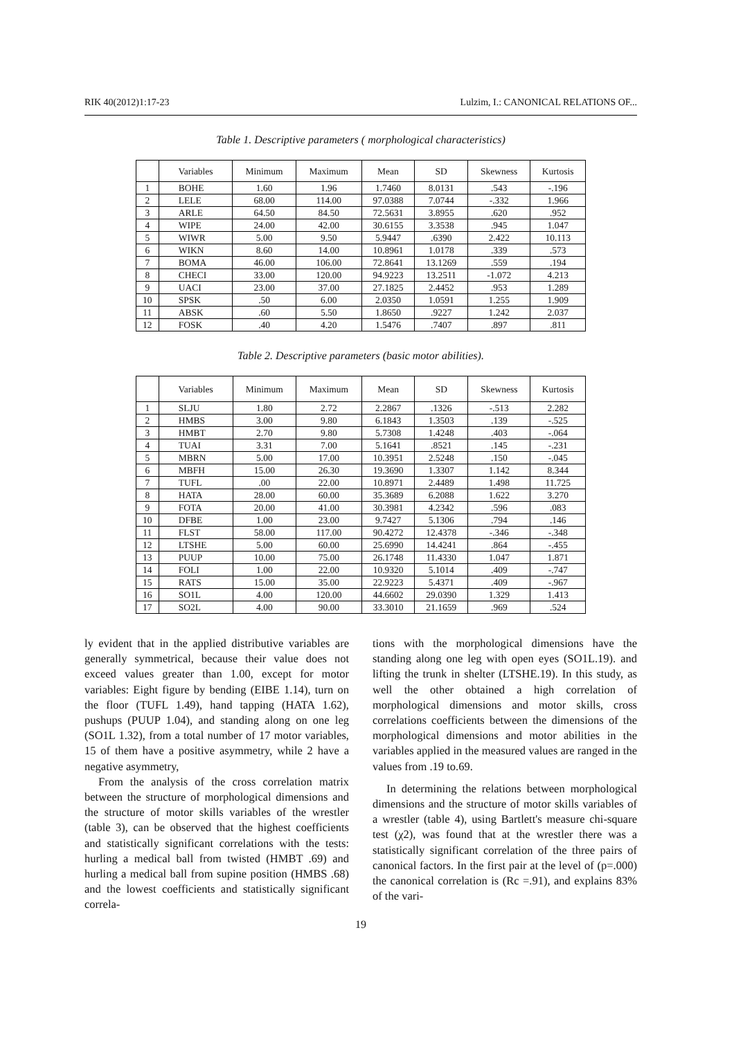RIK 40(2012)1:17-23 Lulzim, I.: CANONICAL RELATIONS OF...
Table 1. Descriptive parameters ( morphological characteristics)
| | Variables | Minimum | Maximum | Mean | SD | Skewness | Kurtosis |
| --- | --- | --- | --- | --- | --- | --- | --- |
| 1 | BOHE | 1.60 | 1.96 | 1.7460 | 8.0131 | .543 | -.196 |
| 2 | LELE | 68.00 | 114.00 | 97.0388 | 7.0744 | -.332 | 1.966 |
| 3 | ARLE | 64.50 | 84.50 | 72.5631 | 3.8955 | .620 | .952 |
| 4 | WIPE | 24.00 | 42.00 | 30.6155 | 3.3538 | .945 | 1.047 |
| 5 | WIWR | 5.00 | 9.50 | 5.9447 | .6390 | 2.422 | 10.113 |
| 6 | WIKN | 8.60 | 14.00 | 10.8961 | 1.0178 | .339 | .573 |
| 7 | BOMA | 46.00 | 106.00 | 72.8641 | 13.1269 | .559 | .194 |
| 8 | CHECI | 33.00 | 120.00 | 94.9223 | 13.2511 | -1.072 | 4.213 |
| 9 | UACI | 23.00 | 37.00 | 27.1825 | 2.4452 | .953 | 1.289 |
| 10 | SPSK | .50 | 6.00 | 2.0350 | 1.0591 | 1.255 | 1.909 |
| 11 | ABSK | .60 | 5.50 | 1.8650 | .9227 | 1.242 | 2.037 |
| 12 | FOSK | .40 | 4.20 | 1.5476 | .7407 | .897 | .811 |
Table 2. Descriptive parameters (basic motor abilities).
| | Variables | Minimum | Maximum | Mean | SD | Skewness | Kurtosis |
| --- | --- | --- | --- | --- | --- | --- | --- |
| 1 | SLJU | 1.80 | 2.72 | 2.2867 | .1326 | -.513 | 2.282 |
| 2 | HMBS | 3.00 | 9.80 | 6.1843 | 1.3503 | .139 | -.525 |
| 3 | HMBT | 2.70 | 9.80 | 5.7308 | 1.4248 | .403 | -.064 |
| 4 | TUAI | 3.31 | 7.00 | 5.1641 | .8521 | .145 | -.231 |
| 5 | MBRN | 5.00 | 17.00 | 10.3951 | 2.5248 | .150 | -.045 |
| 6 | MBFH | 15.00 | 26.30 | 19.3690 | 1.3307 | 1.142 | 8.344 |
| 7 | TUFL | .00 | 22.00 | 10.8971 | 2.4489 | 1.498 | 11.725 |
| 8 | HATA | 28.00 | 60.00 | 35.3689 | 6.2088 | 1.622 | 3.270 |
| 9 | FOTA | 20.00 | 41.00 | 30.3981 | 4.2342 | .596 | .083 |
| 10 | DFBE | 1.00 | 23.00 | 9.7427 | 5.1306 | .794 | .146 |
| 11 | FLST | 58.00 | 117.00 | 90.4272 | 12.4378 | -.346 | -.348 |
| 12 | LTSHE | 5.00 | 60.00 | 25.6990 | 14.4241 | .864 | -.455 |
| 13 | PUUP | 10.00 | 75.00 | 26.1748 | 11.4330 | 1.047 | 1.871 |
| 14 | FOLI | 1.00 | 22.00 | 10.9320 | 5.1014 | .409 | -.747 |
| 15 | RATS | 15.00 | 35.00 | 22.9223 | 5.4371 | .409 | -.967 |
| 16 | SO1L | 4.00 | 120.00 | 44.6602 | 29.0390 | 1.329 | 1.413 |
| 17 | SO2L | 4.00 | 90.00 | 33.3010 | 21.1659 | .969 | .524 |
ly evident that in the applied distributive variables are generally symmetrical, because their value does not exceed values greater than 1.00, except for motor variables: Eight figure by bending (EIBE 1.14), turn on the floor (TUFL 1.49), hand tapping (HATA 1.62), pushups (PUUP 1.04), and standing along on one leg (SO1L 1.32), from a total number of 17 motor variables, 15 of them have a positive asymmetry, while 2 have a negative asymmetry,
From the analysis of the cross correlation matrix between the structure of morphological dimensions and the structure of motor skills variables of the wrestler (table 3), can be observed that the highest coefficients and statistically significant correlations with the tests: hurling a medical ball from twisted (HMBT .69) and hurling a medical ball from supine position (HMBS .68) and the lowest coefficients and statistically significant correla-
tions with the morphological dimensions have the standing along one leg with open eyes (SO1L.19). and lifting the trunk in shelter (LTSHE.19). In this study, as well the other obtained a high correlation of morphological dimensions and motor skills, cross correlations coefficients between the dimensions of the morphological dimensions and motor abilities in the variables applied in the measured values are ranged in the values from .19 to.69.
In determining the relations between morphological dimensions and the structure of motor skills variables of a wrestler (table 4), using Bartlett's measure chi-square test (χ2), was found that at the wrestler there was a statistically significant correlation of the three pairs of canonical factors. In the first pair at the level of (p=.000) the canonical correlation is (Rc =.91), and explains 83% of the vari-
19